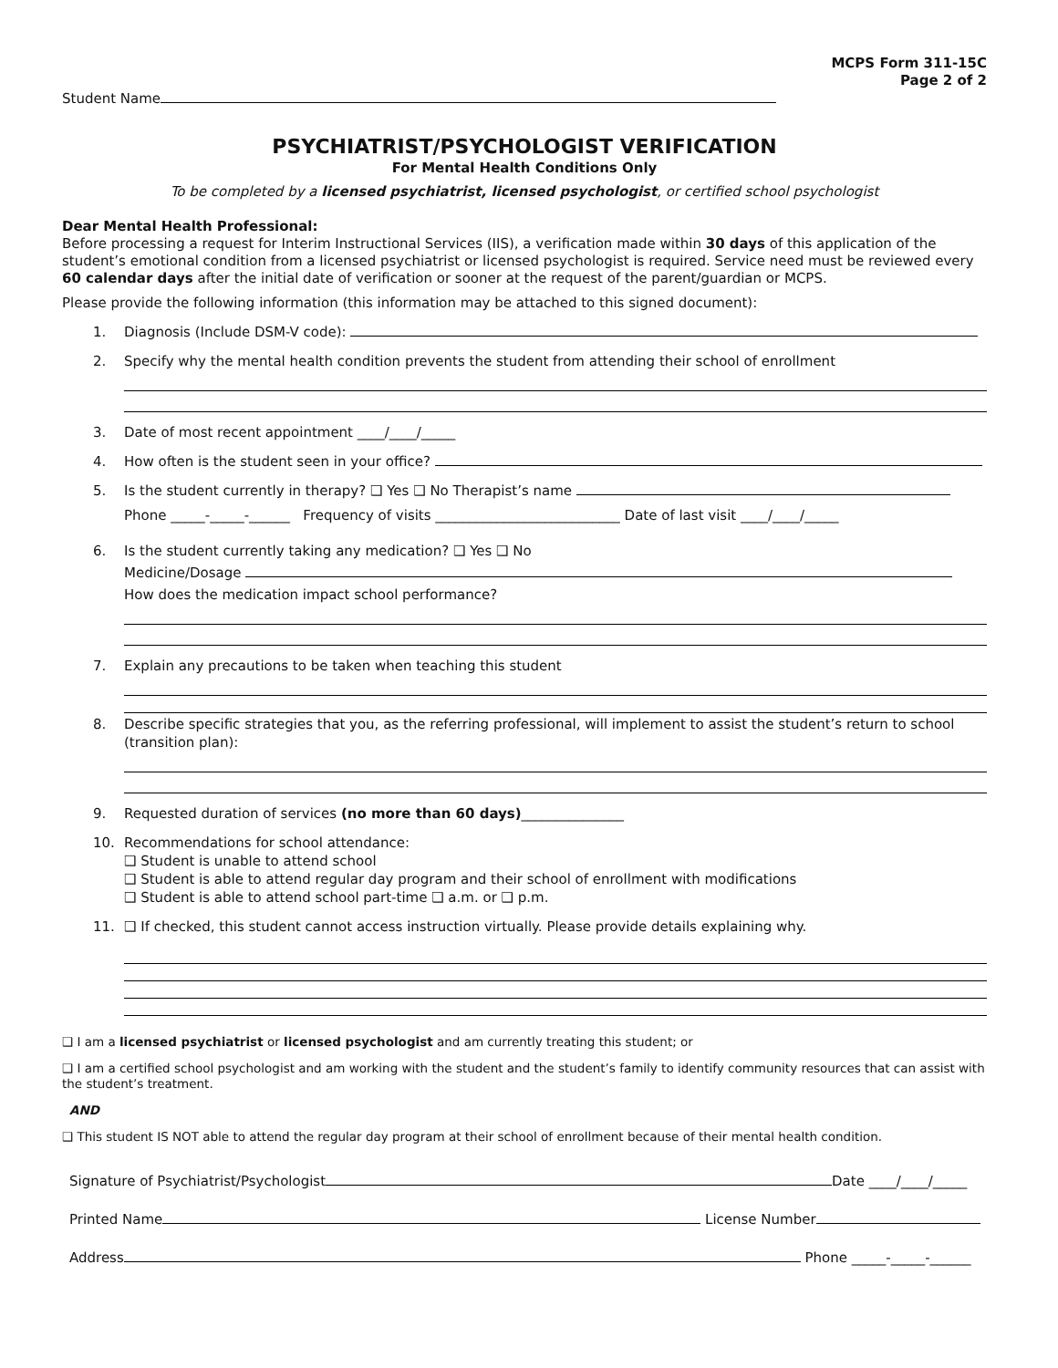MCPS Form 311-15C
Page 2 of 2
Student Name
PSYCHIATRIST/PSYCHOLOGIST VERIFICATION
For Mental Health Conditions Only
To be completed by a licensed psychiatrist, licensed psychologist, or certified school psychologist
Dear Mental Health Professional:
Before processing a request for Interim Instructional Services (IIS), a verification made within 30 days of this application of the student’s emotional condition from a licensed psychiatrist or licensed psychologist is required. Service need must be reviewed every 60 calendar days after the initial date of verification or sooner at the request of the parent/guardian or MCPS.
Please provide the following information (this information may be attached to this signed document):
1. Diagnosis (Include DSM-V code):
2. Specify why the mental health condition prevents the student from attending their school of enrollment
3. Date of most recent appointment ____/____/_____
4. How often is the student seen in your office?
5. Is the student currently in therapy? ❑ Yes ❑ No Therapist’s name
Phone _____-_____-______ Frequency of visits ___________________________ Date of last visit ____/____/_____
6. Is the student currently taking any medication? ❑ Yes ❑ No
Medicine/Dosage
How does the medication impact school performance?
7. Explain any precautions to be taken when teaching this student
8. Describe specific strategies that you, as the referring professional, will implement to assist the student’s return to school (transition plan):
9. Requested duration of services (no more than 60 days)_______________
10. Recommendations for school attendance:
❑ Student is unable to attend school
❑ Student is able to attend regular day program and their school of enrollment with modifications
❑ Student is able to attend school part-time ❑ a.m. or ❑ p.m.
11. ❑ If checked, this student cannot access instruction virtually. Please provide details explaining why.
❑ I am a licensed psychiatrist or licensed psychologist and am currently treating this student; or
❑ I am a certified school psychologist and am working with the student and the student’s family to identify community resources that can assist with the student’s treatment.
AND
❑ This student IS NOT able to attend the regular day program at their school of enrollment because of their mental health condition.
Signature of Psychiatrist/Psychologist Date ____/____/_____
Printed Name License Number
Address Phone _____-_____-______